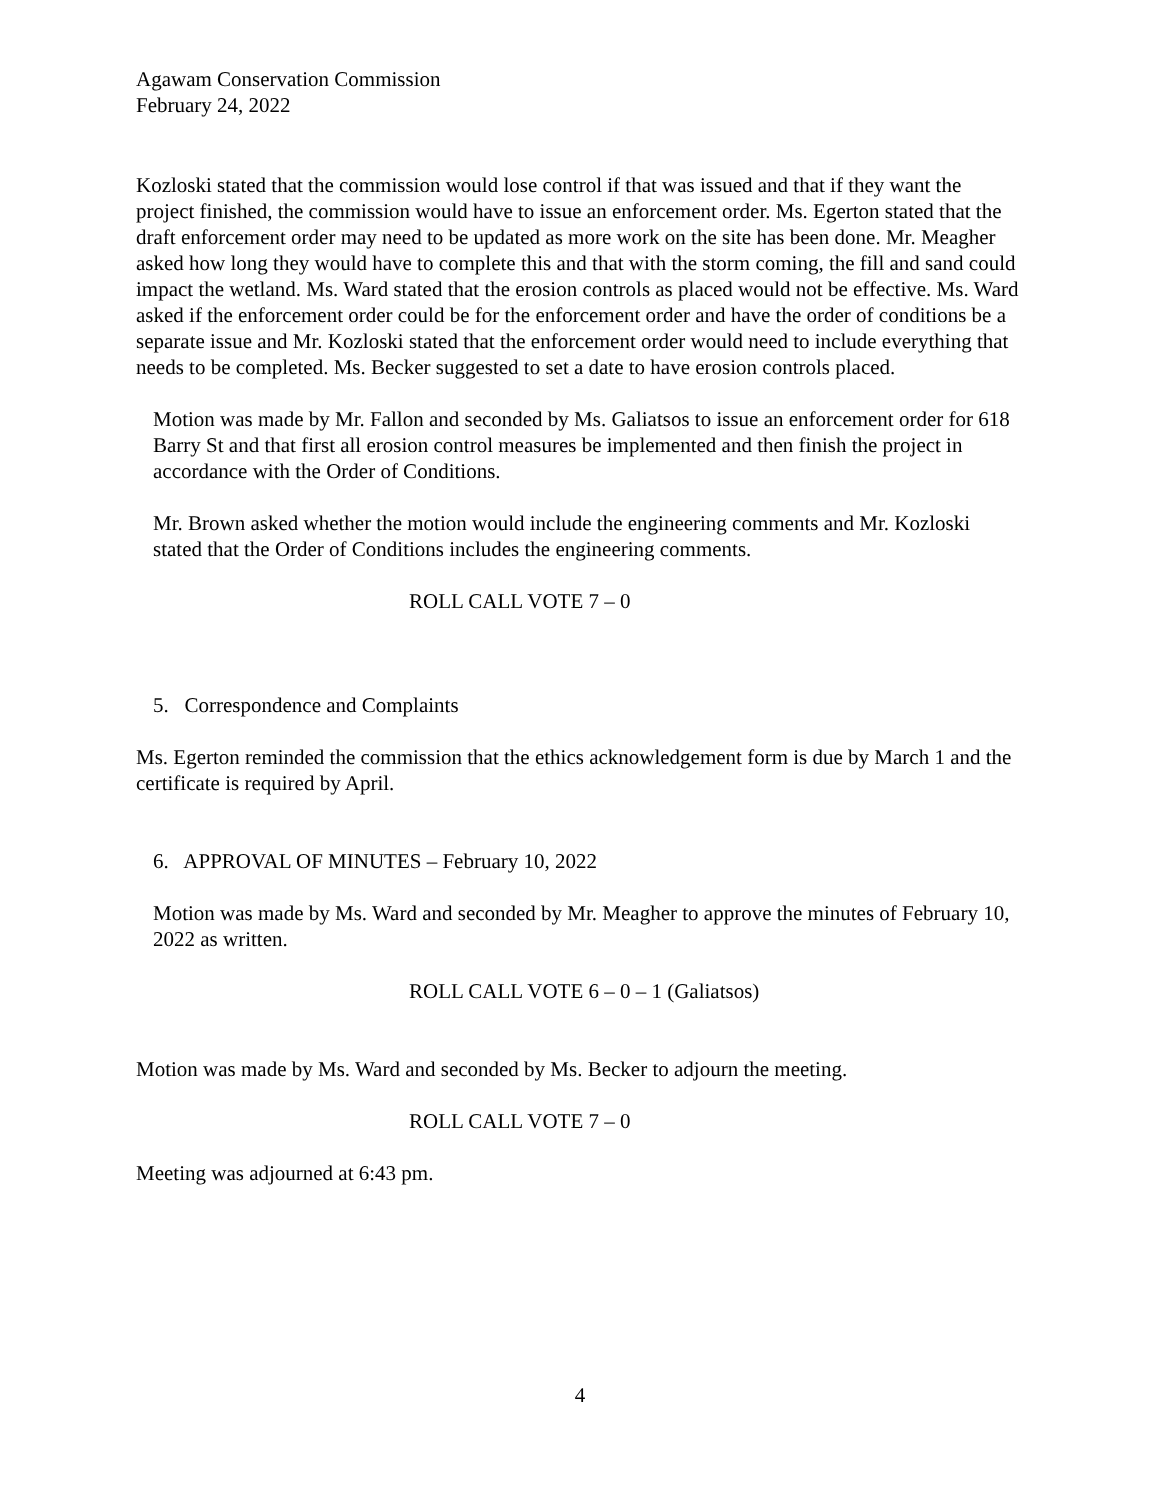Agawam Conservation Commission
February 24, 2022
Kozloski stated that the commission would lose control if that was issued and that if they want the project finished, the commission would have to issue an enforcement order. Ms. Egerton stated that the draft enforcement order may need to be updated as more work on the site has been done. Mr. Meagher asked how long they would have to complete this and that with the storm coming, the fill and sand could impact the wetland. Ms. Ward stated that the erosion controls as placed would not be effective. Ms. Ward asked if the enforcement order could be for the enforcement order and have the order of conditions be a separate issue and Mr. Kozloski stated that the enforcement order would need to include everything that needs to be completed. Ms. Becker suggested to set a date to have erosion controls placed.
Motion was made by Mr. Fallon and seconded by Ms. Galiatsos to issue an enforcement order for 618 Barry St and that first all erosion control measures be implemented and then finish the project in accordance with the Order of Conditions.
Mr. Brown asked whether the motion would include the engineering comments and Mr. Kozloski stated that the Order of Conditions includes the engineering comments.
ROLL CALL VOTE 7 – 0
5. Correspondence and Complaints
Ms. Egerton reminded the commission that the ethics acknowledgement form is due by March 1 and the certificate is required by April.
6. APPROVAL OF MINUTES – February 10, 2022
Motion was made by Ms. Ward and seconded by Mr. Meagher to approve the minutes of February 10, 2022 as written.
ROLL CALL VOTE 6 – 0 – 1 (Galiatsos)
Motion was made by Ms. Ward and seconded by Ms. Becker to adjourn the meeting.
ROLL CALL VOTE 7 – 0
Meeting was adjourned at 6:43 pm.
4